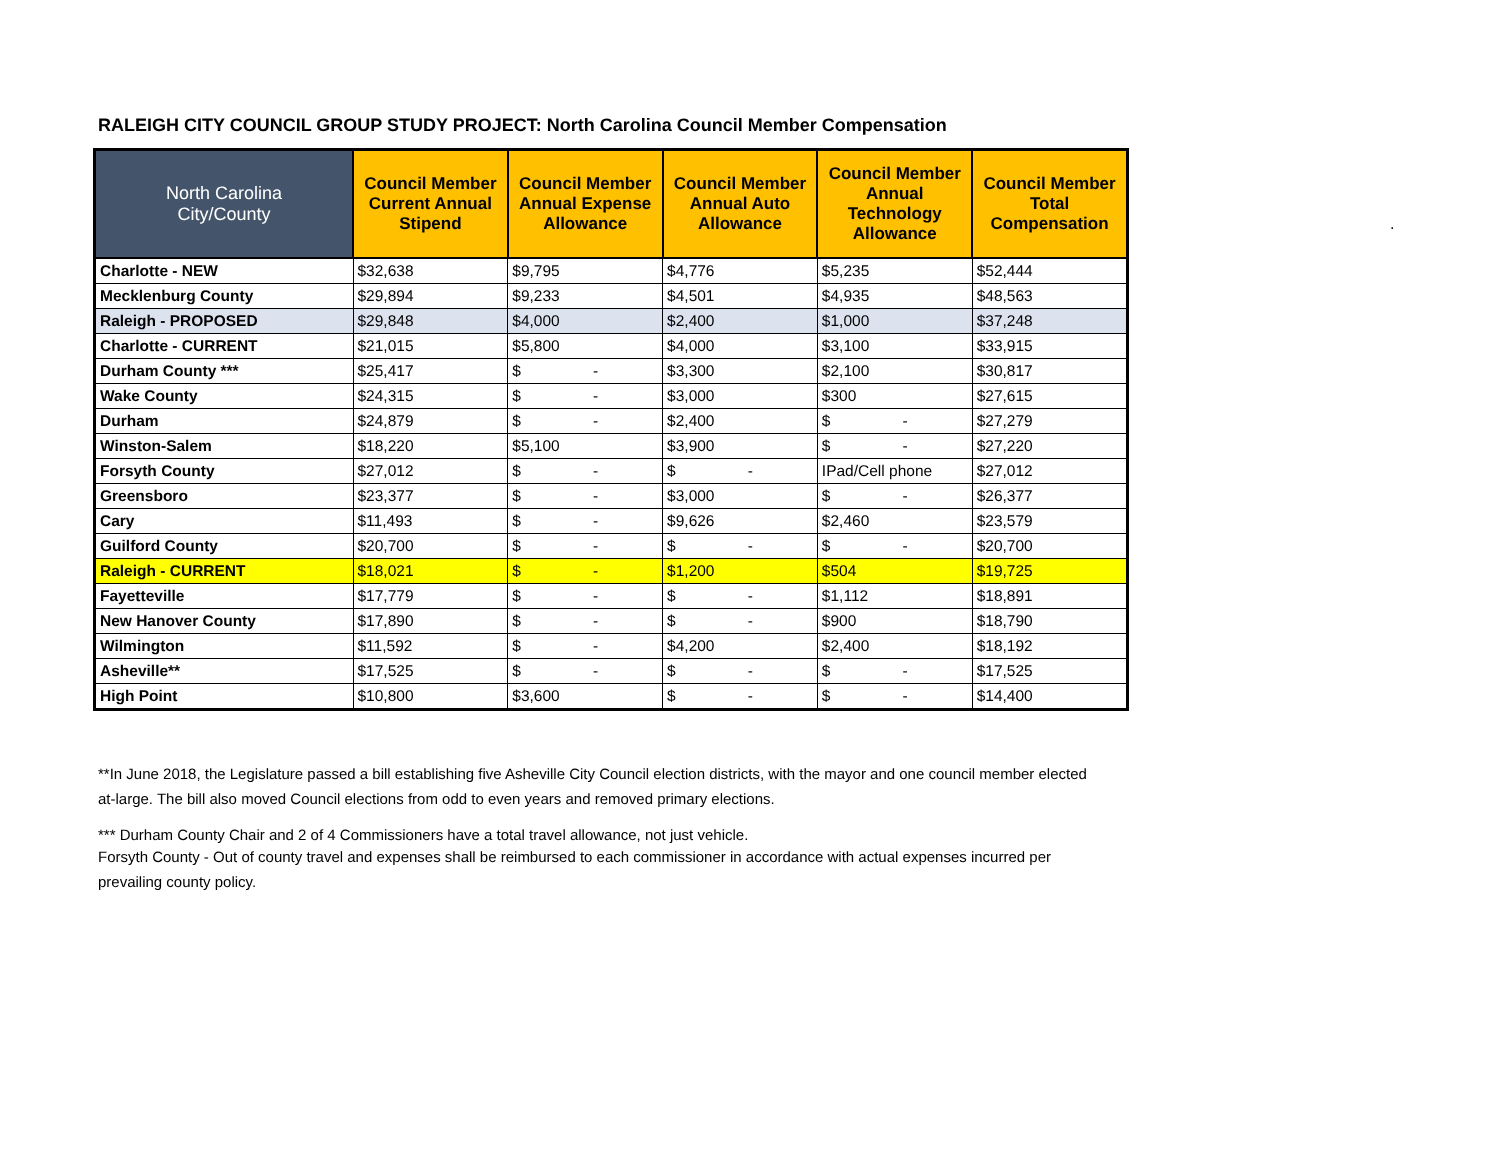RALEIGH CITY COUNCIL GROUP STUDY PROJECT: North Carolina Council Member Compensation
.
| North Carolina City/County | Council Member Current Annual Stipend | Council Member Annual Expense Allowance | Council Member Annual Auto Allowance | Council Member Annual Technology Allowance | Council Member Total Compensation |
| --- | --- | --- | --- | --- | --- |
| Charlotte - NEW | $32,638 | $9,795 | $4,776 | $5,235 | $52,444 |
| Mecklenburg County | $29,894 | $9,233 | $4,501 | $4,935 | $48,563 |
| Raleigh - PROPOSED | $29,848 | $4,000 | $2,400 | $1,000 | $37,248 |
| Charlotte - CURRENT | $21,015 | $5,800 | $4,000 | $3,100 | $33,915 |
| Durham County *** | $25,417 | $ - | $3,300 | $2,100 | $30,817 |
| Wake County | $24,315 | $ - | $3,000 | $300 | $27,615 |
| Durham | $24,879 | $ - | $2,400 | $ - | $27,279 |
| Winston-Salem | $18,220 | $5,100 | $3,900 | $ - | $27,220 |
| Forsyth County | $27,012 | $ - | $ - | IPad/Cell phone | $27,012 |
| Greensboro | $23,377 | $ - | $3,000 | $ - | $26,377 |
| Cary | $11,493 | $ - | $9,626 | $2,460 | $23,579 |
| Guilford County | $20,700 | $ - | $ - | $ - | $20,700 |
| Raleigh - CURRENT | $18,021 | $ - | $1,200 | $504 | $19,725 |
| Fayetteville | $17,779 | $ - | $ - | $1,112 | $18,891 |
| New Hanover County | $17,890 | $ - | $ - | $900 | $18,790 |
| Wilmington | $11,592 | $ - | $4,200 | $2,400 | $18,192 |
| Asheville** | $17,525 | $ - | $ - | $ - | $17,525 |
| High Point | $10,800 | $3,600 | $ - | $ - | $14,400 |
**In June 2018, the Legislature passed a bill establishing five Asheville City Council election districts, with the mayor and one council member elected at-large. The bill also moved Council elections from odd to even years and removed primary elections.
*** Durham County Chair and 2 of 4 Commissioners have a total travel allowance, not just vehicle.
Forsyth County - Out of county travel and expenses shall be reimbursed to each commissioner in accordance with actual expenses incurred per prevailing county policy.